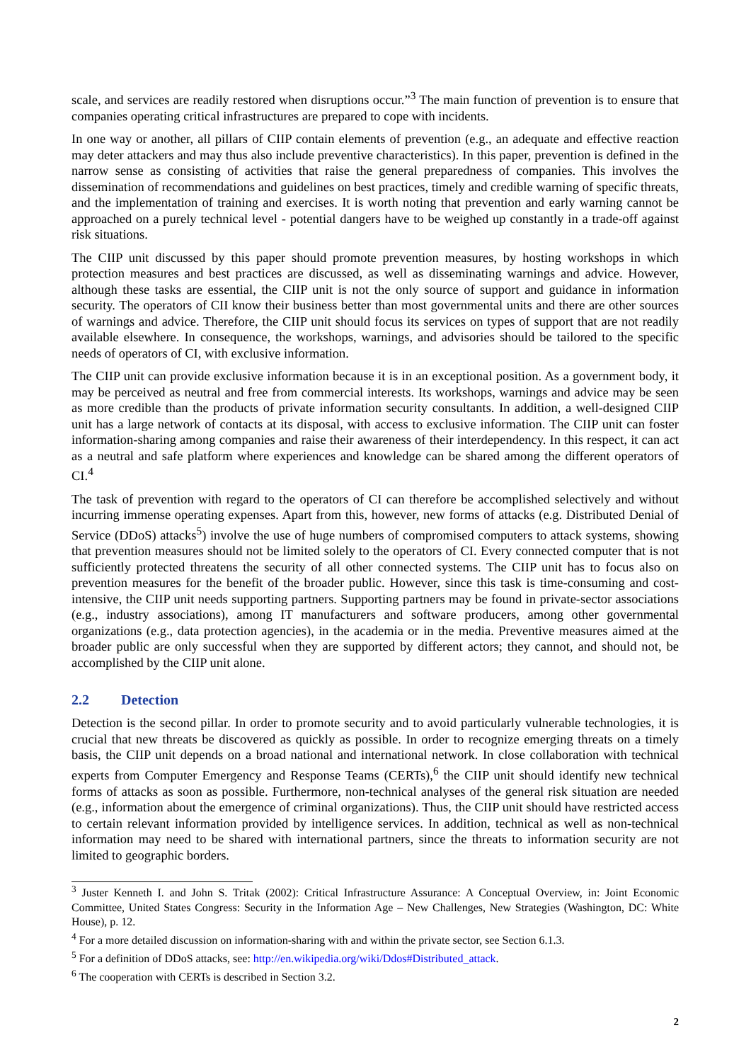scale, and services are readily restored when disruptions occur.”<sup>3</sup> The main function of prevention is to ensure that companies operating critical infrastructures are prepared to cope with incidents.
In one way or another, all pillars of CIIP contain elements of prevention (e.g., an adequate and effective reaction may deter attackers and may thus also include preventive characteristics). In this paper, prevention is defined in the narrow sense as consisting of activities that raise the general preparedness of companies. This involves the dissemination of recommendations and guidelines on best practices, timely and credible warning of specific threats, and the implementation of training and exercises. It is worth noting that prevention and early warning cannot be approached on a purely technical level - potential dangers have to be weighed up constantly in a trade-off against risk situations.
The CIIP unit discussed by this paper should promote prevention measures, by hosting workshops in which protection measures and best practices are discussed, as well as disseminating warnings and advice. However, although these tasks are essential, the CIIP unit is not the only source of support and guidance in information security. The operators of CII know their business better than most governmental units and there are other sources of warnings and advice. Therefore, the CIIP unit should focus its services on types of support that are not readily available elsewhere. In consequence, the workshops, warnings, and advisories should be tailored to the specific needs of operators of CI, with exclusive information.
The CIIP unit can provide exclusive information because it is in an exceptional position. As a government body, it may be perceived as neutral and free from commercial interests. Its workshops, warnings and advice may be seen as more credible than the products of private information security consultants. In addition, a well-designed CIIP unit has a large network of contacts at its disposal, with access to exclusive information. The CIIP unit can foster information-sharing among companies and raise their awareness of their interdependency. In this respect, it can act as a neutral and safe platform where experiences and knowledge can be shared among the different operators of CI.<sup>4</sup>
The task of prevention with regard to the operators of CI can therefore be accomplished selectively and without incurring immense operating expenses. Apart from this, however, new forms of attacks (e.g. Distributed Denial of Service (DDoS) attacks<sup>5</sup>) involve the use of huge numbers of compromised computers to attack systems, showing that prevention measures should not be limited solely to the operators of CI. Every connected computer that is not sufficiently protected threatens the security of all other connected systems. The CIIP unit has to focus also on prevention measures for the benefit of the broader public. However, since this task is time-consuming and cost-intensive, the CIIP unit needs supporting partners. Supporting partners may be found in private-sector associations (e.g., industry associations), among IT manufacturers and software producers, among other governmental organizations (e.g., data protection agencies), in the academia or in the media. Preventive measures aimed at the broader public are only successful when they are supported by different actors; they cannot, and should not, be accomplished by the CIIP unit alone.
2.2 Detection
Detection is the second pillar. In order to promote security and to avoid particularly vulnerable technologies, it is crucial that new threats be discovered as quickly as possible. In order to recognize emerging threats on a timely basis, the CIIP unit depends on a broad national and international network. In close collaboration with technical experts from Computer Emergency and Response Teams (CERTs),<sup>6</sup> the CIIP unit should identify new technical forms of attacks as soon as possible. Furthermore, non-technical analyses of the general risk situation are needed (e.g., information about the emergence of criminal organizations). Thus, the CIIP unit should have restricted access to certain relevant information provided by intelligence services. In addition, technical as well as non-technical information may need to be shared with international partners, since the threats to information security are not limited to geographic borders.
<sup>3</sup> Juster Kenneth I. and John S. Tritak (2002): Critical Infrastructure Assurance: A Conceptual Overview, in: Joint Economic Committee, United States Congress: Security in the Information Age – New Challenges, New Strategies (Washington, DC: White House), p. 12.
<sup>4</sup> For a more detailed discussion on information-sharing with and within the private sector, see Section 6.1.3.
<sup>5</sup> For a definition of DDoS attacks, see: http://en.wikipedia.org/wiki/Ddos#Distributed_attack.
<sup>6</sup> The cooperation with CERTs is described in Section 3.2.
2